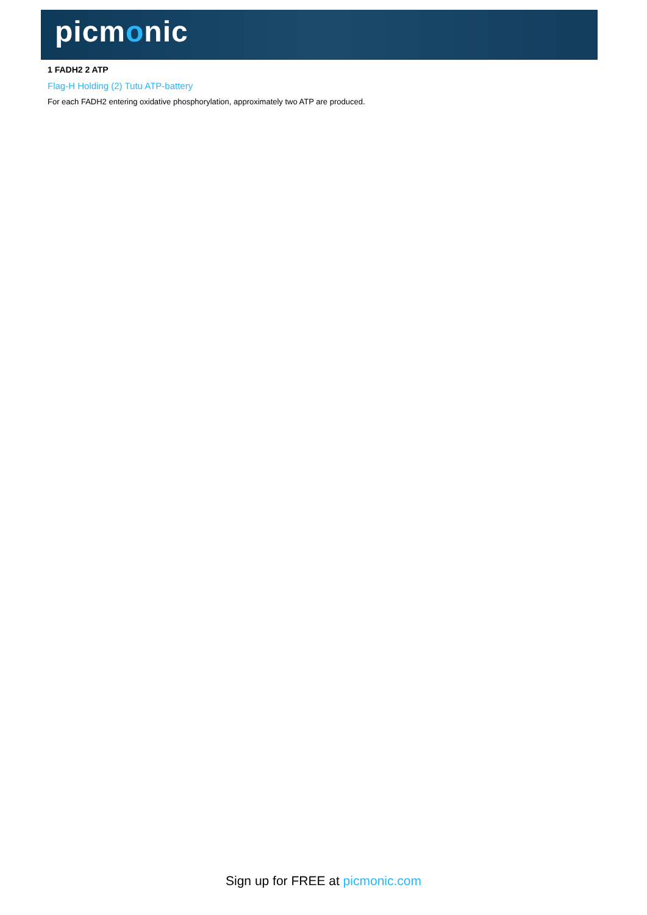picmonic
1 FADH2 2 ATP
Flag-H Holding (2) Tutu ATP-battery
For each FADH2 entering oxidative phosphorylation, approximately two ATP are produced.
Sign up for FREE at picmonic.com